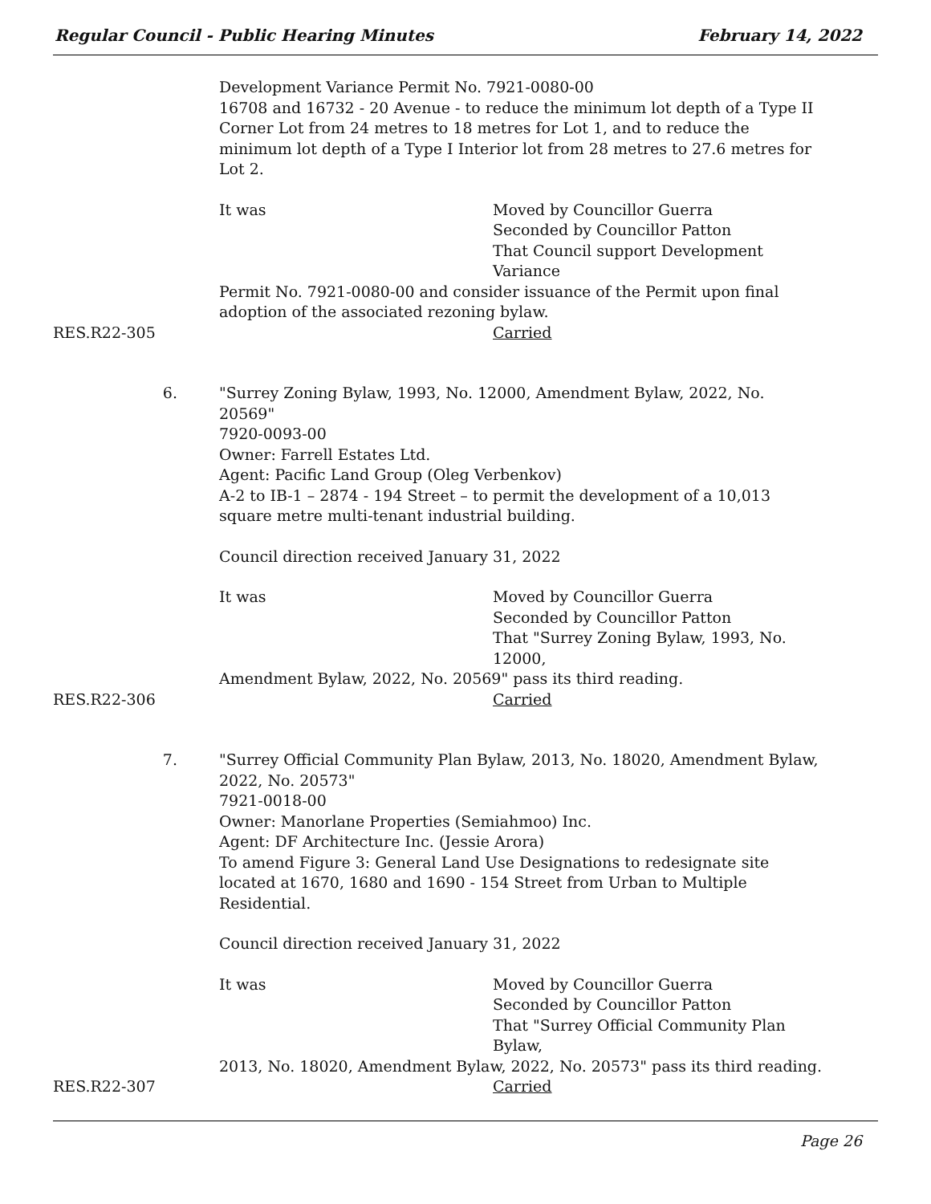Regular Council - Public Hearing Minutes February 14, 2022
Development Variance Permit No. 7921-0080-00
16708 and 16732 - 20 Avenue - to reduce the minimum lot depth of a Type II Corner Lot from 24 metres to 18 metres for Lot 1, and to reduce the minimum lot depth of a Type I Interior lot from 28 metres to 27.6 metres for Lot 2.
It was Moved by Councillor Guerra
Seconded by Councillor Patton
That Council support Development Variance
Permit No. 7921-0080-00 and consider issuance of the Permit upon final adoption of the associated rezoning bylaw.
RES.R22-305 Carried
6. "Surrey Zoning Bylaw, 1993, No. 12000, Amendment Bylaw, 2022, No. 20569"
7920-0093-00
Owner: Farrell Estates Ltd.
Agent: Pacific Land Group (Oleg Verbenkov)
A-2 to IB-1 – 2874 - 194 Street – to permit the development of a 10,013 square metre multi-tenant industrial building.
Council direction received January 31, 2022
It was Moved by Councillor Guerra
Seconded by Councillor Patton
That "Surrey Zoning Bylaw, 1993, No. 12000,
Amendment Bylaw, 2022, No. 20569" pass its third reading.
RES.R22-306 Carried
7. "Surrey Official Community Plan Bylaw, 2013, No. 18020, Amendment Bylaw, 2022, No. 20573"
7921-0018-00
Owner: Manorlane Properties (Semiahmoo) Inc.
Agent: DF Architecture Inc. (Jessie Arora)
To amend Figure 3: General Land Use Designations to redesignate site located at 1670, 1680 and 1690 - 154 Street from Urban to Multiple Residential.
Council direction received January 31, 2022
It was Moved by Councillor Guerra
Seconded by Councillor Patton
That "Surrey Official Community Plan Bylaw,
2013, No. 18020, Amendment Bylaw, 2022, No. 20573" pass its third reading.
RES.R22-307 Carried
Page 26